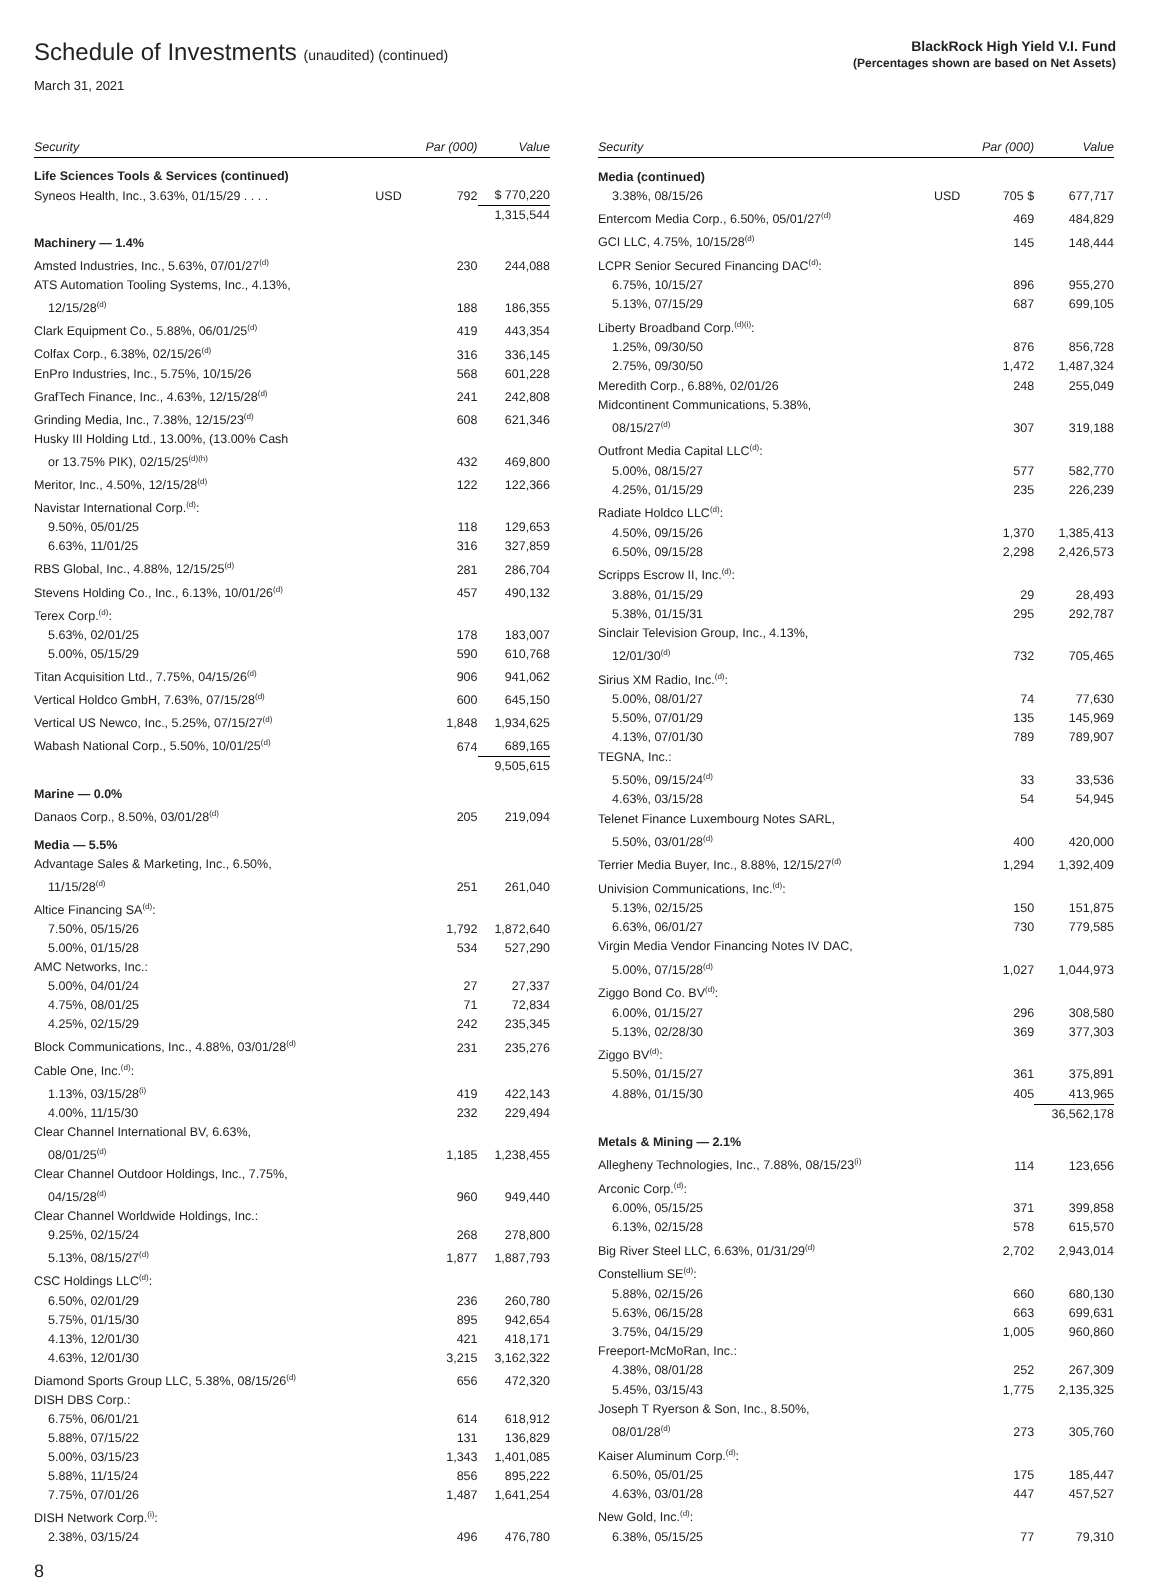Schedule of Investments (unaudited) (continued)
March 31, 2021
BlackRock High Yield V.I. Fund
(Percentages shown are based on Net Assets)
| Security | | Par (000) | Value |
| --- | --- | --- | --- |
| Life Sciences Tools & Services (continued) | | | |
| Syneos Health, Inc., 3.63%, 01/15/29 . . . . | USD | 792 | $ 770,220 |
| | | | 1,315,544 |
| Machinery — 1.4% | | | |
| Amsted Industries, Inc., 5.63%, 07/01/27<sup>(d)</sup> | | 230 | 244,088 |
| ATS Automation Tooling Systems, Inc., 4.13%, | | | |
| 12/15/28<sup>(d)</sup> | | 188 | 186,355 |
| Clark Equipment Co., 5.88%, 06/01/25<sup>(d)</sup> | | 419 | 443,354 |
| Colfax Corp., 6.38%, 02/15/26<sup>(d)</sup> | | 316 | 336,145 |
| EnPro Industries, Inc., 5.75%, 10/15/26 | | 568 | 601,228 |
| GrafTech Finance, Inc., 4.63%, 12/15/28<sup>(d)</sup> | | 241 | 242,808 |
| Grinding Media, Inc., 7.38%, 12/15/23<sup>(d)</sup> | | 608 | 621,346 |
| Husky III Holding Ltd., 13.00%, (13.00% Cash | | | |
| or 13.75% PIK), 02/15/25<sup>(d)(h)</sup> | | 432 | 469,800 |
| Meritor, Inc., 4.50%, 12/15/28<sup>(d)</sup> | | 122 | 122,366 |
| Navistar International Corp.<sup>(d)</sup>: | | | |
| 9.50%, 05/01/25 | | 118 | 129,653 |
| 6.63%, 11/01/25 | | 316 | 327,859 |
| RBS Global, Inc., 4.88%, 12/15/25<sup>(d)</sup> | | 281 | 286,704 |
| Stevens Holding Co., Inc., 6.13%, 10/01/26<sup>(d)</sup> | | 457 | 490,132 |
| Terex Corp.<sup>(d)</sup>: | | | |
| 5.63%, 02/01/25 | | 178 | 183,007 |
| 5.00%, 05/15/29 | | 590 | 610,768 |
| Titan Acquisition Ltd., 7.75%, 04/15/26<sup>(d)</sup> | | 906 | 941,062 |
| Vertical Holdco GmbH, 7.63%, 07/15/28<sup>(d)</sup> | | 600 | 645,150 |
| Vertical US Newco, Inc., 5.25%, 07/15/27<sup>(d)</sup> | | 1,848 | 1,934,625 |
| Wabash National Corp., 5.50%, 10/01/25<sup>(d)</sup> | | 674 | 689,165 |
| | | | 9,505,615 |
| Marine — 0.0% | | | |
| Danaos Corp., 8.50%, 03/01/28<sup>(d)</sup> | | 205 | 219,094 |
| Media — 5.5% | | | |
| Advantage Sales & Marketing, Inc., 6.50%, | | | |
| 11/15/28<sup>(d)</sup> | | 251 | 261,040 |
| Altice Financing SA<sup>(d)</sup>: | | | |
| 7.50%, 05/15/26 | | 1,792 | 1,872,640 |
| 5.00%, 01/15/28 | | 534 | 527,290 |
| AMC Networks, Inc.: | | | |
| 5.00%, 04/01/24 | | 27 | 27,337 |
| 4.75%, 08/01/25 | | 71 | 72,834 |
| 4.25%, 02/15/29 | | 242 | 235,345 |
| Block Communications, Inc., 4.88%, 03/01/28<sup>(d)</sup> | | 231 | 235,276 |
| Cable One, Inc.<sup>(d)</sup>: | | | |
| 1.13%, 03/15/28<sup>(i)</sup> | | 419 | 422,143 |
| 4.00%, 11/15/30 | | 232 | 229,494 |
| Clear Channel International BV, 6.63%, | | | |
| 08/01/25<sup>(d)</sup> | | 1,185 | 1,238,455 |
| Clear Channel Outdoor Holdings, Inc., 7.75%, | | | |
| 04/15/28<sup>(d)</sup> | | 960 | 949,440 |
| Clear Channel Worldwide Holdings, Inc.: | | | |
| 9.25%, 02/15/24 | | 268 | 278,800 |
| 5.13%, 08/15/27<sup>(d)</sup> | | 1,877 | 1,887,793 |
| CSC Holdings LLC<sup>(d)</sup>: | | | |
| 6.50%, 02/01/29 | | 236 | 260,780 |
| 5.75%, 01/15/30 | | 895 | 942,654 |
| 4.13%, 12/01/30 | | 421 | 418,171 |
| 4.63%, 12/01/30 | | 3,215 | 3,162,322 |
| Diamond Sports Group LLC, 5.38%, 08/15/26<sup>(d)</sup> | | 656 | 472,320 |
| DISH DBS Corp.: | | | |
| 6.75%, 06/01/21 | | 614 | 618,912 |
| 5.88%, 07/15/22 | | 131 | 136,829 |
| 5.00%, 03/15/23 | | 1,343 | 1,401,085 |
| 5.88%, 11/15/24 | | 856 | 895,222 |
| 7.75%, 07/01/26 | | 1,487 | 1,641,254 |
| DISH Network Corp.<sup>(i)</sup>: | | | |
| 2.38%, 03/15/24 | | 496 | 476,780 |
| Security | | Par (000) | Value |
| --- | --- | --- | --- |
| Media (continued) | | | |
| 3.38%, 08/15/26 | USD | 705 $ | 677,717 |
| Entercom Media Corp., 6.50%, 05/01/27<sup>(d)</sup> | | 469 | 484,829 |
| GCI LLC, 4.75%, 10/15/28<sup>(d)</sup> | | 145 | 148,444 |
| LCPR Senior Secured Financing DAC<sup>(d)</sup>: | | | |
| 6.75%, 10/15/27 | | 896 | 955,270 |
| 5.13%, 07/15/29 | | 687 | 699,105 |
| Liberty Broadband Corp.<sup>(d)(i)</sup>: | | | |
| 1.25%, 09/30/50 | | 876 | 856,728 |
| 2.75%, 09/30/50 | | 1,472 | 1,487,324 |
| Meredith Corp., 6.88%, 02/01/26 | | 248 | 255,049 |
| Midcontinent Communications, 5.38%, | | | |
| 08/15/27<sup>(d)</sup> | | 307 | 319,188 |
| Outfront Media Capital LLC<sup>(d)</sup>: | | | |
| 5.00%, 08/15/27 | | 577 | 582,770 |
| 4.25%, 01/15/29 | | 235 | 226,239 |
| Radiate Holdco LLC<sup>(d)</sup>: | | | |
| 4.50%, 09/15/26 | | 1,370 | 1,385,413 |
| 6.50%, 09/15/28 | | 2,298 | 2,426,573 |
| Scripps Escrow II, Inc.<sup>(d)</sup>: | | | |
| 3.88%, 01/15/29 | | 29 | 28,493 |
| 5.38%, 01/15/31 | | 295 | 292,787 |
| Sinclair Television Group, Inc., 4.13%, | | | |
| 12/01/30<sup>(d)</sup> | | 732 | 705,465 |
| Sirius XM Radio, Inc.<sup>(d)</sup>: | | | |
| 5.00%, 08/01/27 | | 74 | 77,630 |
| 5.50%, 07/01/29 | | 135 | 145,969 |
| 4.13%, 07/01/30 | | 789 | 789,907 |
| TEGNA, Inc.: | | | |
| 5.50%, 09/15/24<sup>(d)</sup> | | 33 | 33,536 |
| 4.63%, 03/15/28 | | 54 | 54,945 |
| Telenet Finance Luxembourg Notes SARL, | | | |
| 5.50%, 03/01/28<sup>(d)</sup> | | 400 | 420,000 |
| Terrier Media Buyer, Inc., 8.88%, 12/15/27<sup>(d)</sup> | | 1,294 | 1,392,409 |
| Univision Communications, Inc.<sup>(d)</sup>: | | | |
| 5.13%, 02/15/25 | | 150 | 151,875 |
| 6.63%, 06/01/27 | | 730 | 779,585 |
| Virgin Media Vendor Financing Notes IV DAC, | | | |
| 5.00%, 07/15/28<sup>(d)</sup> | | 1,027 | 1,044,973 |
| Ziggo Bond Co. BV<sup>(d)</sup>: | | | |
| 6.00%, 01/15/27 | | 296 | 308,580 |
| 5.13%, 02/28/30 | | 369 | 377,303 |
| Ziggo BV<sup>(d)</sup>: | | | |
| 5.50%, 01/15/27 | | 361 | 375,891 |
| 4.88%, 01/15/30 | | 405 | 413,965 |
| | | | 36,562,178 |
| Metals & Mining — 2.1% | | | |
| Allegheny Technologies, Inc., 7.88%, 08/15/23<sup>(i)</sup> | | 114 | 123,656 |
| Arconic Corp.<sup>(d)</sup>: | | | |
| 6.00%, 05/15/25 | | 371 | 399,858 |
| 6.13%, 02/15/28 | | 578 | 615,570 |
| Big River Steel LLC, 6.63%, 01/31/29<sup>(d)</sup> | | 2,702 | 2,943,014 |
| Constellium SE<sup>(d)</sup>: | | | |
| 5.88%, 02/15/26 | | 660 | 680,130 |
| 5.63%, 06/15/28 | | 663 | 699,631 |
| 3.75%, 04/15/29 | | 1,005 | 960,860 |
| Freeport-McMoRan, Inc.: | | | |
| 4.38%, 08/01/28 | | 252 | 267,309 |
| 5.45%, 03/15/43 | | 1,775 | 2,135,325 |
| Joseph T Ryerson & Son, Inc., 8.50%, | | | |
| 08/01/28<sup>(d)</sup> | | 273 | 305,760 |
| Kaiser Aluminum Corp.<sup>(d)</sup>: | | | |
| 6.50%, 05/01/25 | | 175 | 185,447 |
| 4.63%, 03/01/28 | | 447 | 457,527 |
| New Gold, Inc.<sup>(d)</sup>: | | | |
| 6.38%, 05/15/25 | | 77 | 79,310 |
8